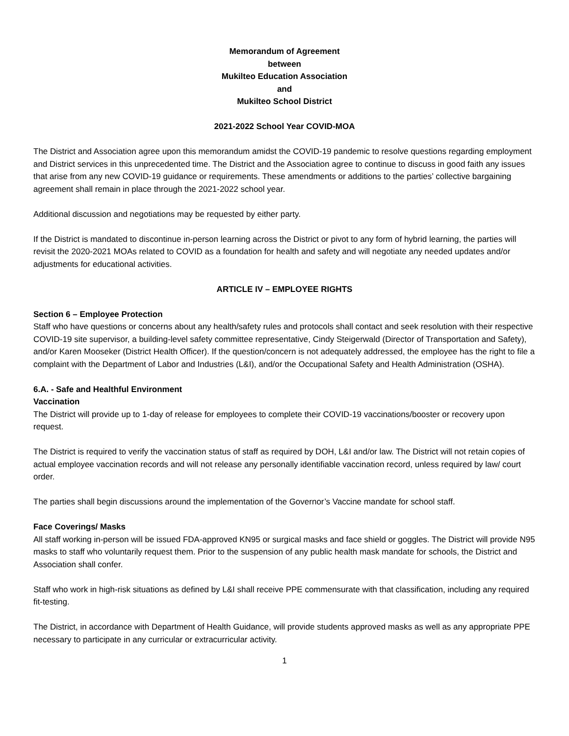Memorandum of Agreement
between
Mukilteo Education Association
and
Mukilteo School District
2021-2022 School Year COVID-MOA
The District and Association agree upon this memorandum amidst the COVID-19 pandemic to resolve questions regarding employment and District services in this unprecedented time. The District and the Association agree to continue to discuss in good faith any issues that arise from any new COVID-19 guidance or requirements. These amendments or additions to the parties’ collective bargaining agreement shall remain in place through the 2021-2022 school year.
Additional discussion and negotiations may be requested by either party.
If the District is mandated to discontinue in-person learning across the District or pivot to any form of hybrid learning, the parties will revisit the 2020-2021 MOAs related to COVID as a foundation for health and safety and will negotiate any needed updates and/or adjustments for educational activities.
ARTICLE IV – EMPLOYEE RIGHTS
Section 6 – Employee Protection
Staff who have questions or concerns about any health/safety rules and protocols shall contact and seek resolution with their respective COVID-19 site supervisor, a building-level safety committee representative, Cindy Steigerwald (Director of Transportation and Safety), and/or Karen Mooseker (District Health Officer). If the question/concern is not adequately addressed, the employee has the right to file a complaint with the Department of Labor and Industries (L&I), and/or the Occupational Safety and Health Administration (OSHA).
6.A. - Safe and Healthful Environment
Vaccination
The District will provide up to 1-day of release for employees to complete their COVID-19 vaccinations/booster or recovery upon request.
The District is required to verify the vaccination status of staff as required by DOH, L&I and/or law. The District will not retain copies of actual employee vaccination records and will not release any personally identifiable vaccination record, unless required by law/ court order.
The parties shall begin discussions around the implementation of the Governor’s Vaccine mandate for school staff.
Face Coverings/ Masks
All staff working in-person will be issued FDA-approved KN95 or surgical masks and face shield or goggles. The District will provide N95 masks to staff who voluntarily request them. Prior to the suspension of any public health mask mandate for schools, the District and Association shall confer.
Staff who work in high-risk situations as defined by L&I shall receive PPE commensurate with that classification, including any required fit-testing.
The District, in accordance with Department of Health Guidance, will provide students approved masks as well as any appropriate PPE necessary to participate in any curricular or extracurricular activity.
1